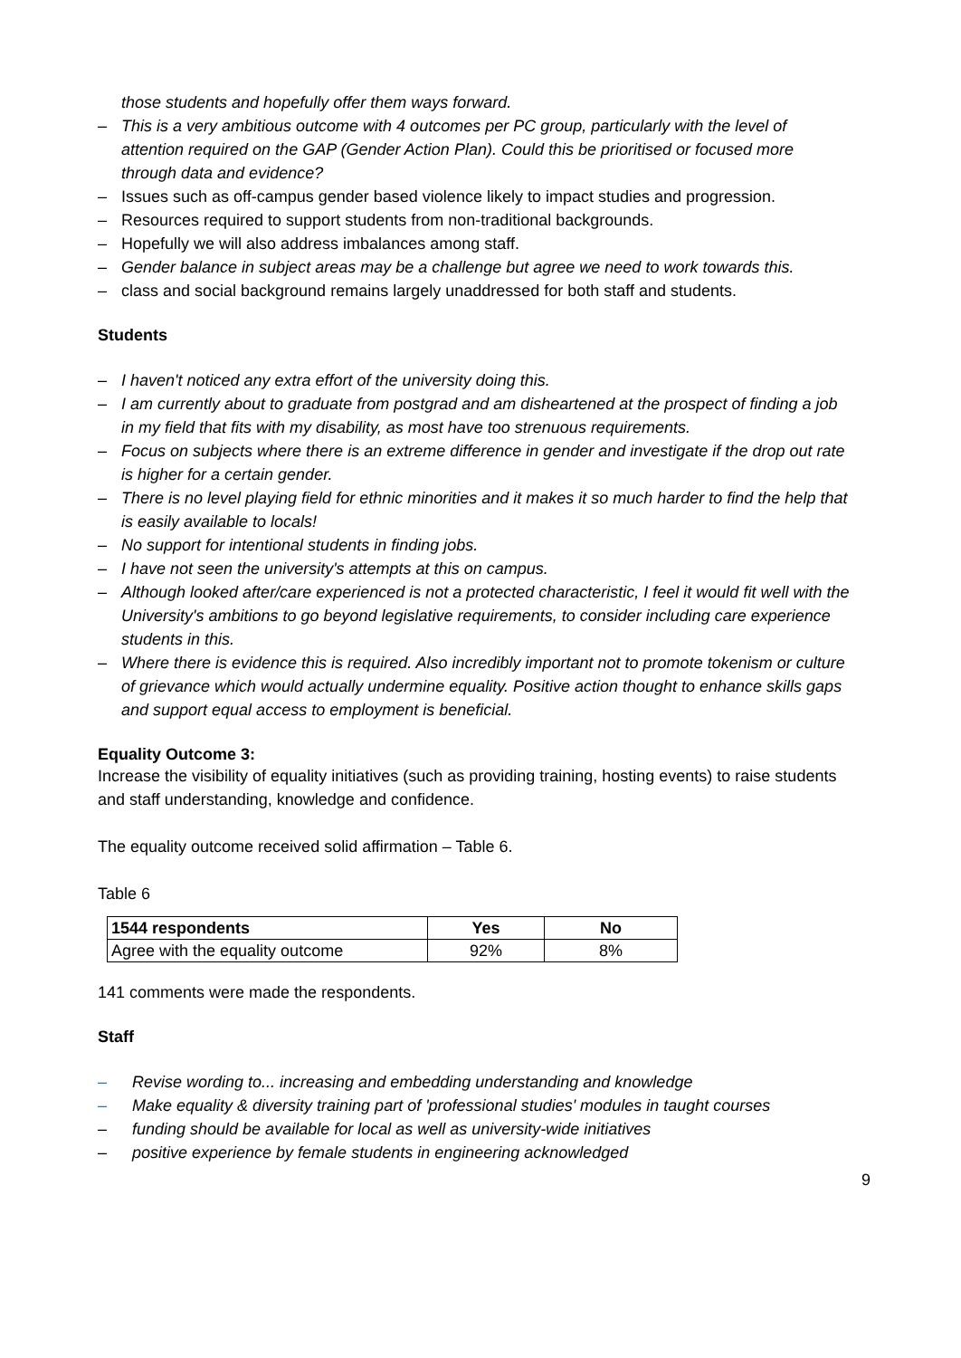those students and hopefully offer them ways forward.
– This is a very ambitious outcome with 4 outcomes per PC group, particularly with the level of attention required on the GAP (Gender Action Plan). Could this be prioritised or focused more through data and evidence?
– Issues such as off-campus gender based violence likely to impact studies and progression.
– Resources required to support students from non-traditional backgrounds.
– Hopefully we will also address imbalances among staff.
– Gender balance in subject areas may be a challenge but agree we need to work towards this.
– class and social background remains largely unaddressed for both staff and students.
Students
– I haven't noticed any extra effort of the university doing this.
– I am currently about to graduate from postgrad and am disheartened at the prospect of finding a job in my field that fits with my disability, as most have too strenuous requirements.
– Focus on subjects where there is an extreme difference in gender and investigate if the drop out rate is higher for a certain gender.
– There is no level playing field for ethnic minorities and it makes it so much harder to find the help that is easily available to locals!
– No support for intentional students in finding jobs.
– I have not seen the university's attempts at this on campus.
– Although looked after/care experienced is not a protected characteristic, I feel it would fit well with the University's ambitions to go beyond legislative requirements, to consider including care experience students in this.
– Where there is evidence this is required. Also incredibly important not to promote tokenism or culture of grievance which would actually undermine equality. Positive action thought to enhance skills gaps and support equal access to employment is beneficial.
Equality Outcome 3:
Increase the visibility of equality initiatives (such as providing training, hosting events) to raise students and staff understanding, knowledge and confidence.
The equality outcome received solid affirmation – Table 6.
Table 6
| 1544 respondents | Yes | No |
| --- | --- | --- |
| Agree with the equality outcome | 92% | 8% |
141 comments were made the respondents.
Staff
– Revise wording to... increasing and embedding understanding and knowledge
– Make equality & diversity training part of 'professional studies' modules in taught courses
– funding should be available for local as well as university-wide initiatives
– positive experience by female students in engineering acknowledged
9